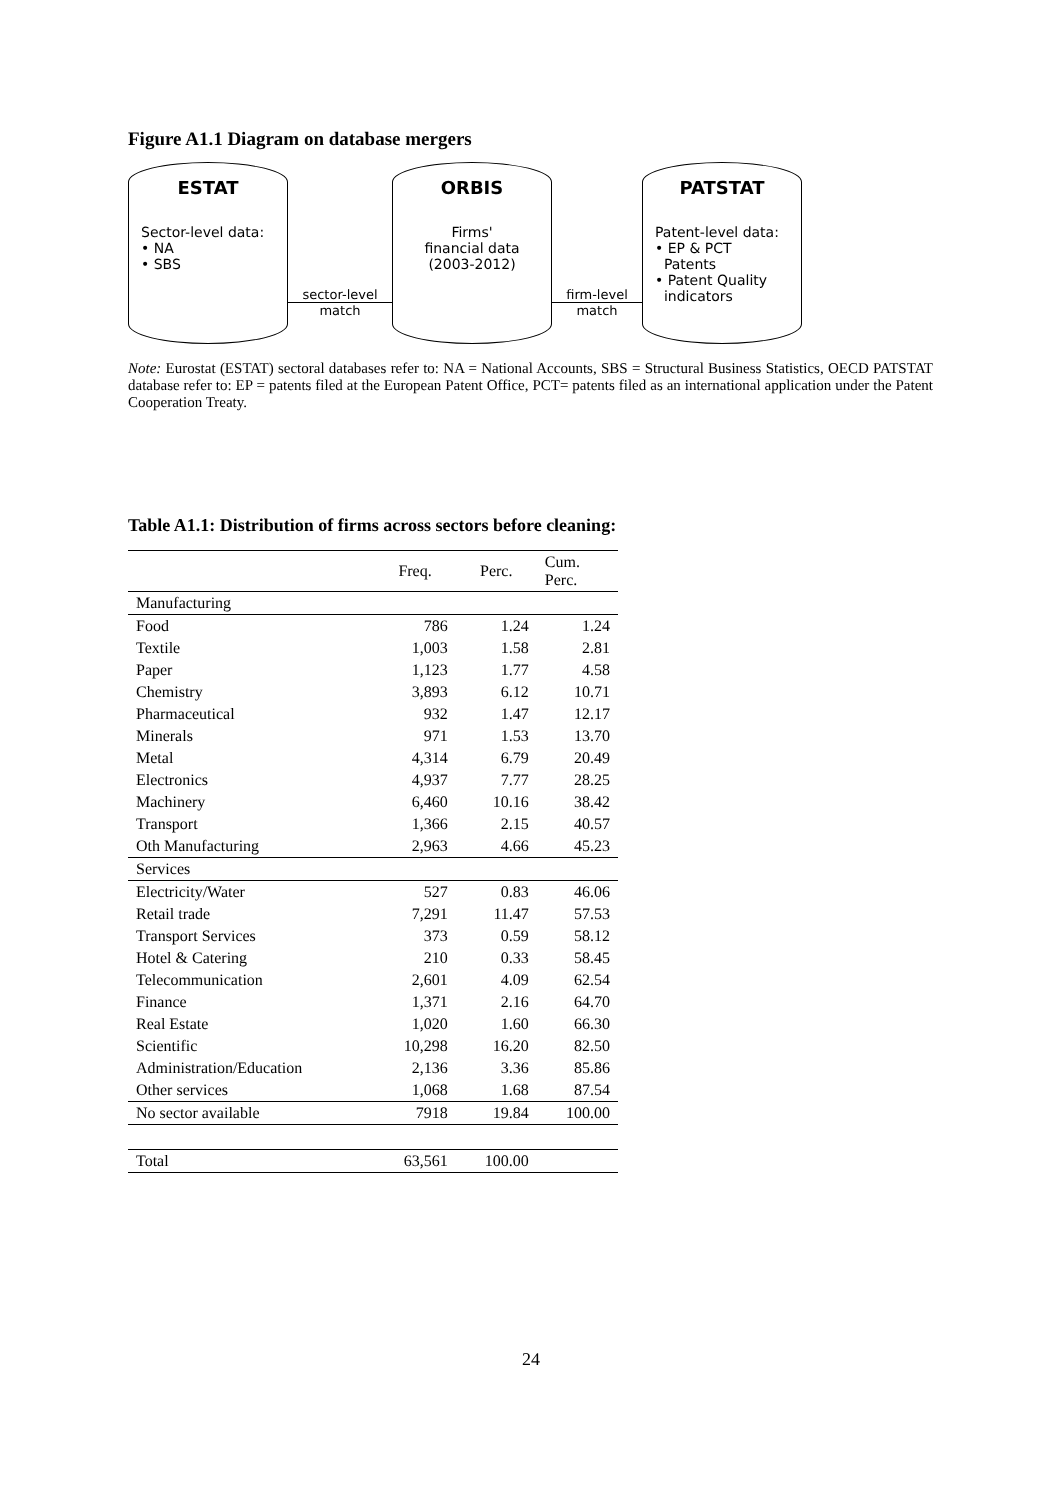Figure A1.1 Diagram on database mergers
ESTAT
Sector-level data:
• NA
• SBS
sector-level
match
ORBIS
Firms'
financial data
(2003-2012)
firm-level
match
PATSTAT
Patent-level data:
• EP & PCT
Patents
• Patent Quality
indicators
Note: Eurostat (ESTAT) sectoral databases refer to: NA = National Accounts, SBS = Structural Business Statistics, OECD PATSTAT database refer to: EP = patents filed at the European Patent Office, PCT= patents filed as an international application under the Patent Cooperation Treaty.
Table A1.1: Distribution of firms across sectors before cleaning:
| | Freq. | Perc. | Cum. Perc. |
| --- | --- | --- | --- |
| Manufacturing | | | |
| Food | 786 | 1.24 | 1.24 |
| Textile | 1,003 | 1.58 | 2.81 |
| Paper | 1,123 | 1.77 | 4.58 |
| Chemistry | 3,893 | 6.12 | 10.71 |
| Pharmaceutical | 932 | 1.47 | 12.17 |
| Minerals | 971 | 1.53 | 13.70 |
| Metal | 4,314 | 6.79 | 20.49 |
| Electronics | 4,937 | 7.77 | 28.25 |
| Machinery | 6,460 | 10.16 | 38.42 |
| Transport | 1,366 | 2.15 | 40.57 |
| Oth Manufacturing | 2,963 | 4.66 | 45.23 |
| Services | | | |
| Electricity/Water | 527 | 0.83 | 46.06 |
| Retail trade | 7,291 | 11.47 | 57.53 |
| Transport Services | 373 | 0.59 | 58.12 |
| Hotel & Catering | 210 | 0.33 | 58.45 |
| Telecommunication | 2,601 | 4.09 | 62.54 |
| Finance | 1,371 | 2.16 | 64.70 |
| Real Estate | 1,020 | 1.60 | 66.30 |
| Scientific | 10,298 | 16.20 | 82.50 |
| Administration/Education | 2,136 | 3.36 | 85.86 |
| Other services | 1,068 | 1.68 | 87.54 |
| No sector available | 7918 | 19.84 | 100.00 |
| Total | 63,561 | 100.00 | |
24